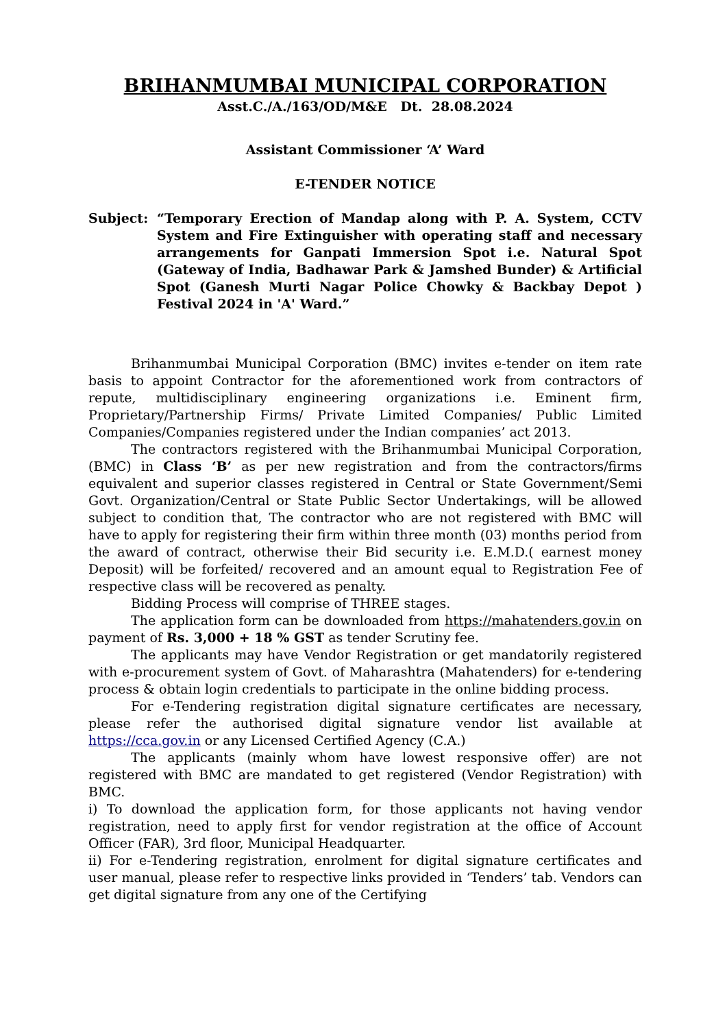BRIHANMUMBAI MUNICIPAL CORPORATION
Asst.C./A./163/OD/M&E Dt. 28.08.2024
Assistant Commissioner ‘A’ Ward
E-TENDER NOTICE
Subject: “Temporary Erection of Mandap along with P. A. System, CCTV System and Fire Extinguisher with operating staff and necessary arrangements for Ganpati Immersion Spot i.e. Natural Spot (Gateway of India, Badhawar Park & Jamshed Bunder) & Artificial Spot (Ganesh Murti Nagar Police Chowky & Backbay Depot ) Festival 2024 in 'A' Ward.”
Brihanmumbai Municipal Corporation (BMC) invites e-tender on item rate basis to appoint Contractor for the aforementioned work from contractors of repute, multidisciplinary engineering organizations i.e. Eminent firm, Proprietary/Partnership Firms/ Private Limited Companies/ Public Limited Companies/Companies registered under the Indian companies’ act 2013.
The contractors registered with the Brihanmumbai Municipal Corporation, (BMC) in Class ‘B’ as per new registration and from the contractors/firms equivalent and superior classes registered in Central or State Government/Semi Govt. Organization/Central or State Public Sector Undertakings, will be allowed subject to condition that, The contractor who are not registered with BMC will have to apply for registering their firm within three month (03) months period from the award of contract, otherwise their Bid security i.e. E.M.D.( earnest money Deposit) will be forfeited/ recovered and an amount equal to Registration Fee of respective class will be recovered as penalty.
Bidding Process will comprise of THREE stages.
The application form can be downloaded from https://mahatenders.gov.in on payment of Rs. 3,000 + 18 % GST as tender Scrutiny fee.
The applicants may have Vendor Registration or get mandatorily registered with e-procurement system of Govt. of Maharashtra (Mahatenders) for e-tendering process & obtain login credentials to participate in the online bidding process.
For e-Tendering registration digital signature certificates are necessary, please refer the authorised digital signature vendor list available at https://cca.gov.in or any Licensed Certified Agency (C.A.)
The applicants (mainly whom have lowest responsive offer) are not registered with BMC are mandated to get registered (Vendor Registration) with BMC.
i) To download the application form, for those applicants not having vendor registration, need to apply first for vendor registration at the office of Account Officer (FAR), 3rd floor, Municipal Headquarter.
ii) For e-Tendering registration, enrolment for digital signature certificates and user manual, please refer to respective links provided in ‘Tenders’ tab. Vendors can get digital signature from any one of the Certifying